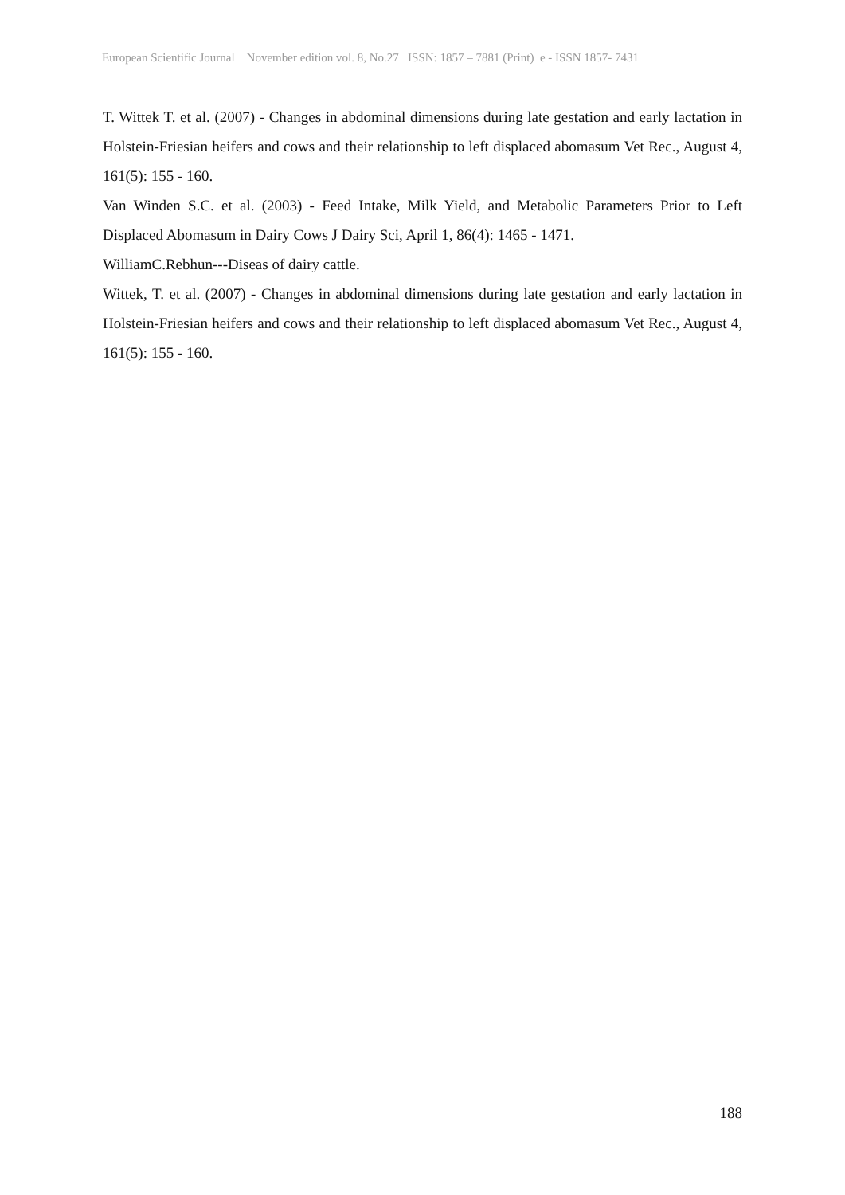European Scientific Journal November edition vol. 8, No.27 ISSN: 1857 – 7881 (Print) e - ISSN 1857- 7431
T. Wittek T. et al. (2007) - Changes in abdominal dimensions during late gestation and early lactation in Holstein-Friesian heifers and cows and their relationship to left displaced abomasum Vet Rec., August 4, 161(5): 155 - 160.
Van Winden S.C. et al. (2003) - Feed Intake, Milk Yield, and Metabolic Parameters Prior to Left Displaced Abomasum in Dairy Cows J Dairy Sci, April 1, 86(4): 1465 - 1471.
WilliamC.Rebhun---Diseas of dairy cattle.
Wittek, T. et al. (2007) - Changes in abdominal dimensions during late gestation and early lactation in Holstein-Friesian heifers and cows and their relationship to left displaced abomasum Vet Rec., August 4, 161(5): 155 - 160.
188